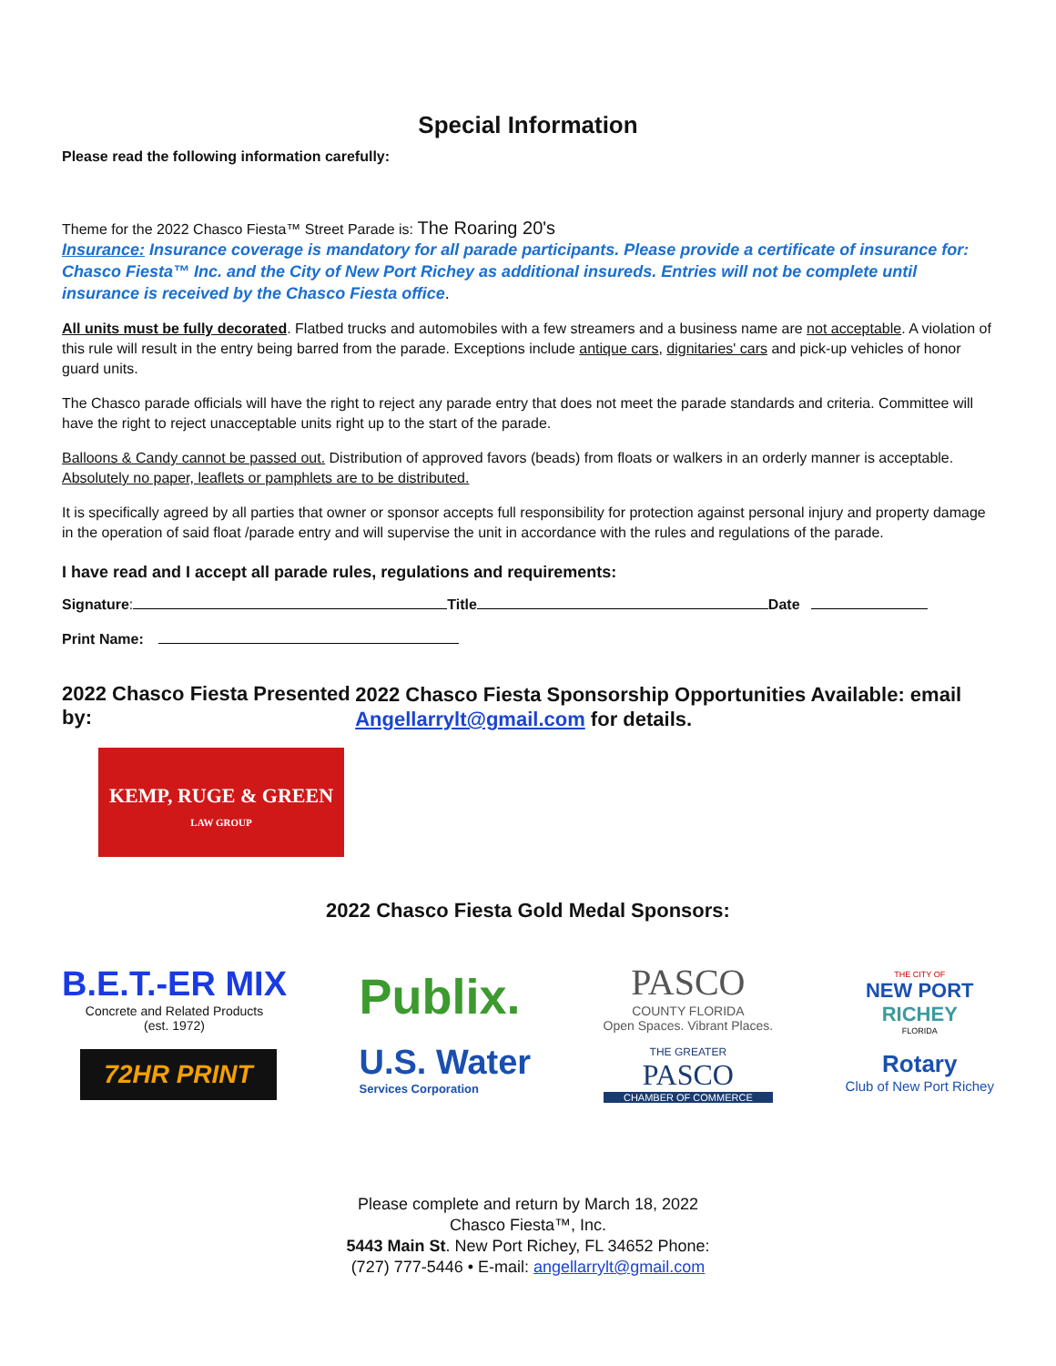Special Information
Please read the following information carefully:
Theme for the 2022 Chasco Fiesta™ Street Parade is: The Roaring 20's
Insurance: Insurance coverage is mandatory for all parade participants. Please provide a certificate of insurance for: Chasco Fiesta™ Inc. and the City of New Port Richey as additional insureds. Entries will not be complete until insurance is received by the Chasco Fiesta office.
All units must be fully decorated. Flatbed trucks and automobiles with a few streamers and a business name are not acceptable. A violation of this rule will result in the entry being barred from the parade. Exceptions include antique cars, dignitaries' cars and pick-up vehicles of honor guard units.
The Chasco parade officials will have the right to reject any parade entry that does not meet the parade standards and criteria. Committee will have the right to reject unacceptable units right up to the start of the parade.
Balloons & Candy cannot be passed out. Distribution of approved favors (beads) from floats or walkers in an orderly manner is acceptable. Absolutely no paper, leaflets or pamphlets are to be distributed.
It is specifically agreed by all parties that owner or sponsor accepts full responsibility for protection against personal injury and property damage in the operation of said float /parade entry and will supervise the unit in accordance with the rules and regulations of the parade.
I have read and I accept all parade rules, regulations and requirements:
Signature: Title Date
Print Name:
2022 Chasco Fiesta Presented by:
KEMP, RUGE & GREEN
LAW GROUP
2022 Chasco Fiesta Sponsorship Opportunities Available: email Angellarrylt@gmail.com for details.
2022 Chasco Fiesta Gold Medal Sponsors:
B.E.T.-ER MIX
Concrete and Related Products
(est. 1972)
72HR PRINT
Publix.
U.S. Water
Services Corporation
PASCO
COUNTY FLORIDA
Open Spaces. Vibrant Places.
THE GREATER
PASCO
CHAMBER OF COMMERCE
THE CITY OF
NEW PORT
RICHEY
FLORIDA
Rotary
Club of New Port Richey
Please complete and return by March 18, 2022
Chasco Fiesta™, Inc.
5443 Main St. New Port Richey, FL 34652 Phone:
(727) 777-5446 • E-mail: angellarrylt@gmail.com